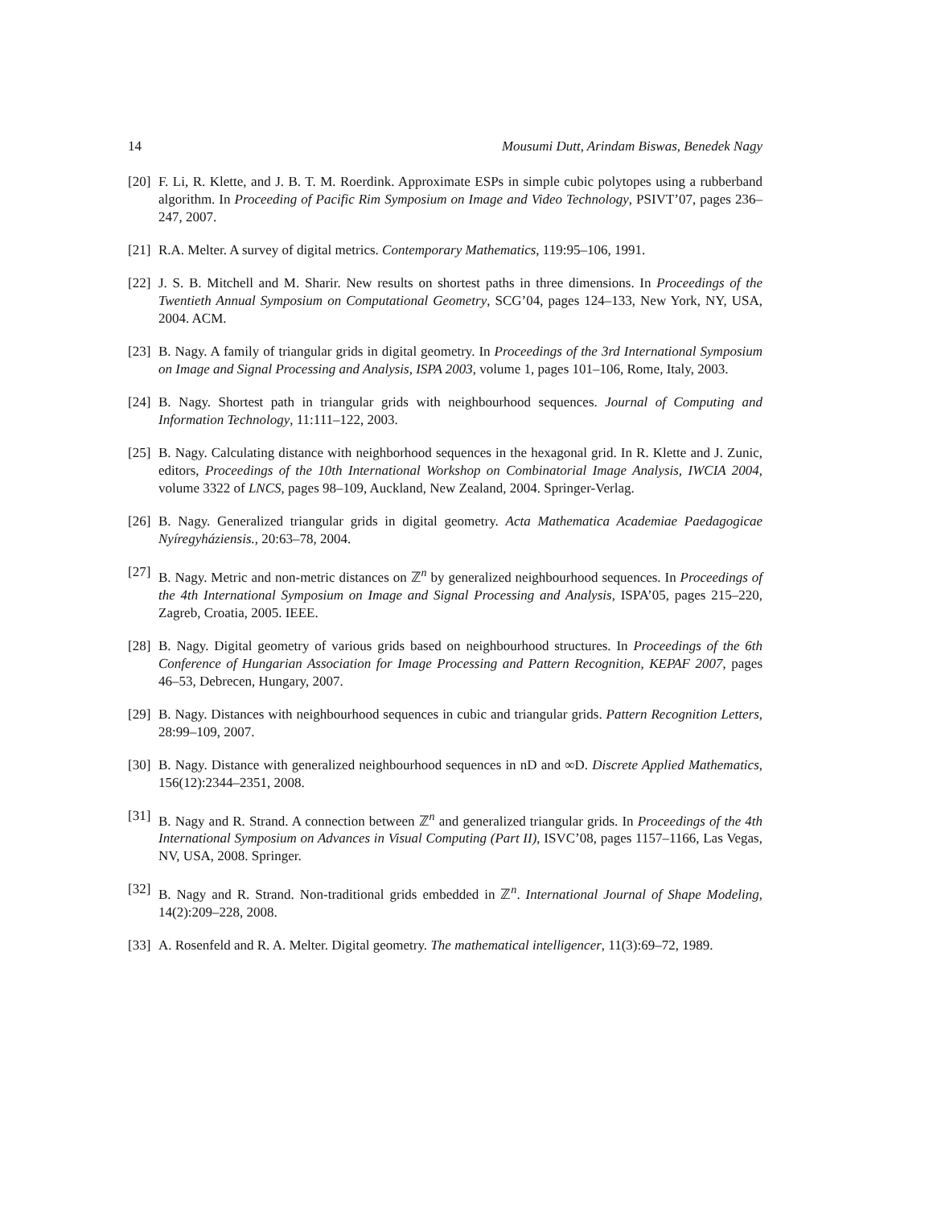14 Mousumi Dutt, Arindam Biswas, Benedek Nagy
[20] F. Li, R. Klette, and J. B. T. M. Roerdink. Approximate ESPs in simple cubic polytopes using a rubberband algorithm. In Proceeding of Pacific Rim Symposium on Image and Video Technology, PSIVT’07, pages 236–247, 2007.
[21] R.A. Melter. A survey of digital metrics. Contemporary Mathematics, 119:95–106, 1991.
[22] J. S. B. Mitchell and M. Sharir. New results on shortest paths in three dimensions. In Proceedings of the Twentieth Annual Symposium on Computational Geometry, SCG’04, pages 124–133, New York, NY, USA, 2004. ACM.
[23] B. Nagy. A family of triangular grids in digital geometry. In Proceedings of the 3rd International Symposium on Image and Signal Processing and Analysis, ISPA 2003, volume 1, pages 101–106, Rome, Italy, 2003.
[24] B. Nagy. Shortest path in triangular grids with neighbourhood sequences. Journal of Computing and Information Technology, 11:111–122, 2003.
[25] B. Nagy. Calculating distance with neighborhood sequences in the hexagonal grid. In R. Klette and J. Zunic, editors, Proceedings of the 10th International Workshop on Combinatorial Image Analysis, IWCIA 2004, volume 3322 of LNCS, pages 98–109, Auckland, New Zealand, 2004. Springer-Verlag.
[26] B. Nagy. Generalized triangular grids in digital geometry. Acta Mathematica Academiae Paedagogicae Nyíregyháziensis., 20:63–78, 2004.
[27] B. Nagy. Metric and non-metric distances on ℤ<sup>n</sup> by generalized neighbourhood sequences. In Proceedings of the 4th International Symposium on Image and Signal Processing and Analysis, ISPA’05, pages 215–220, Zagreb, Croatia, 2005. IEEE.
[28] B. Nagy. Digital geometry of various grids based on neighbourhood structures. In Proceedings of the 6th Conference of Hungarian Association for Image Processing and Pattern Recognition, KEPAF 2007, pages 46–53, Debrecen, Hungary, 2007.
[29] B. Nagy. Distances with neighbourhood sequences in cubic and triangular grids. Pattern Recognition Letters, 28:99–109, 2007.
[30] B. Nagy. Distance with generalized neighbourhood sequences in nD and ∞D. Discrete Applied Mathematics, 156(12):2344–2351, 2008.
[31] B. Nagy and R. Strand. A connection between ℤ<sup>n</sup> and generalized triangular grids. In Proceedings of the 4th International Symposium on Advances in Visual Computing (Part II), ISVC’08, pages 1157–1166, Las Vegas, NV, USA, 2008. Springer.
[32] B. Nagy and R. Strand. Non-traditional grids embedded in ℤ<sup>n</sup>. International Journal of Shape Modeling, 14(2):209–228, 2008.
[33] A. Rosenfeld and R. A. Melter. Digital geometry. The mathematical intelligencer, 11(3):69–72, 1989.